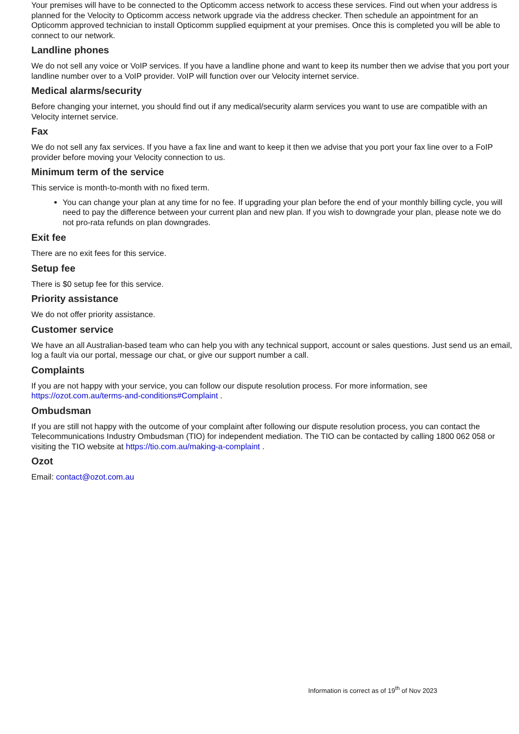Your premises will have to be connected to the Opticomm access network to access these services. Find out when your address is planned for the Velocity to Opticomm access network upgrade via the address checker. Then schedule an appointment for an Opticomm approved technician to install Opticomm supplied equipment at your premises. Once this is completed you will be able to connect to our network.
Landline phones
We do not sell any voice or VoIP services. If you have a landline phone and want to keep its number then we advise that you port your landline number over to a VoIP provider. VoIP will function over our Velocity internet service.
Medical alarms/security
Before changing your internet, you should find out if any medical/security alarm services you want to use are compatible with an Velocity internet service.
Fax
We do not sell any fax services. If you have a fax line and want to keep it then we advise that you port your fax line over to a FoIP provider before moving your Velocity connection to us.
Minimum term of the service
This service is month-to-month with no fixed term.
You can change your plan at any time for no fee. If upgrading your plan before the end of your monthly billing cycle, you will need to pay the difference between your current plan and new plan. If you wish to downgrade your plan, please note we do not pro-rata refunds on plan downgrades.
Exit fee
There are no exit fees for this service.
Setup fee
There is $0 setup fee for this service.
Priority assistance
We do not offer priority assistance.
Customer service
We have an all Australian-based team who can help you with any technical support, account or sales questions. Just send us an email, log a fault via our portal, message our chat, or give our support number a call.
Complaints
If you are not happy with your service, you can follow our dispute resolution process. For more information, see https://ozot.com.au/terms-and-conditions#Complaint .
Ombudsman
If you are still not happy with the outcome of your complaint after following our dispute resolution process, you can contact the Telecommunications Industry Ombudsman (TIO) for independent mediation. The TIO can be contacted by calling 1800 062 058 or visiting the TIO website at https://tio.com.au/making-a-complaint .
Ozot
Email: contact@ozot.com.au
Information is correct as of 19<sup>th</sup> of Nov 2023